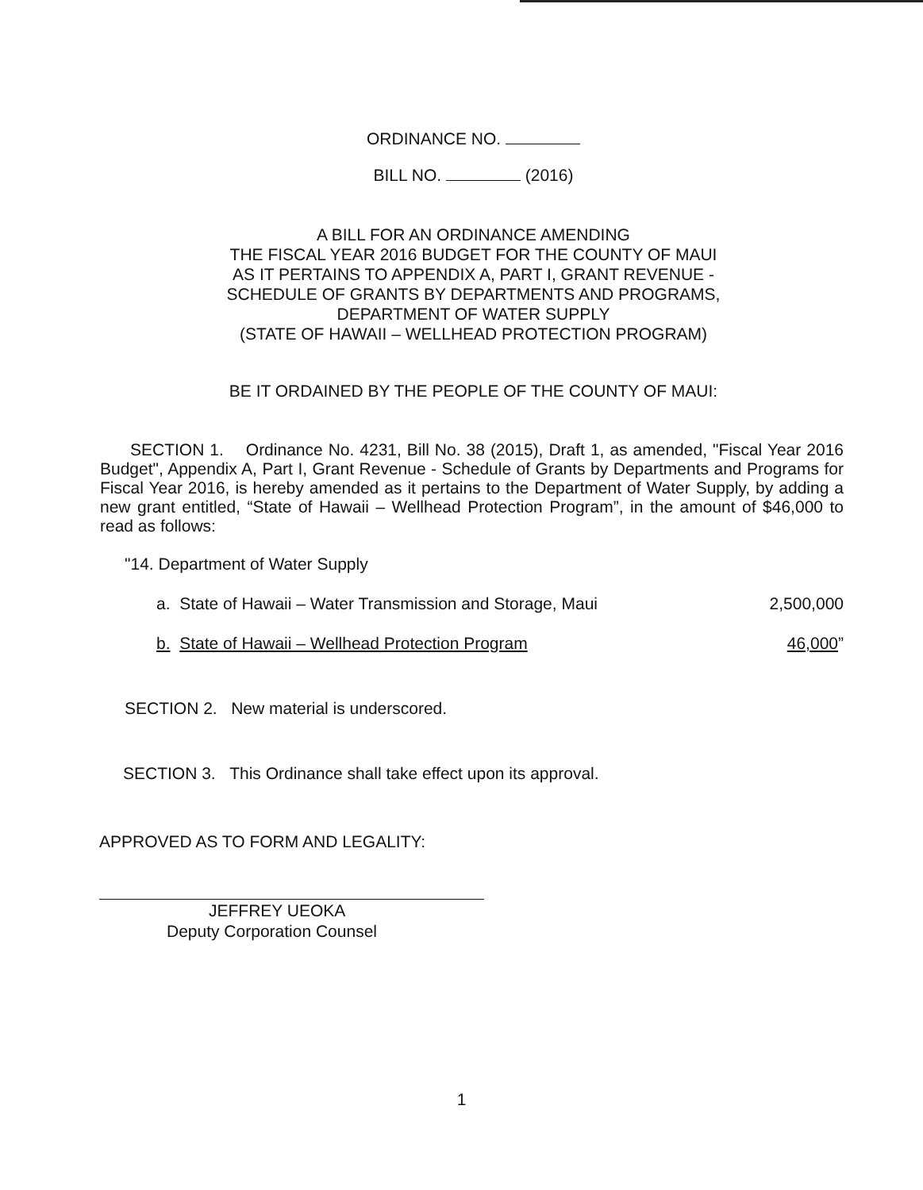ORDINANCE NO.
BILL NO. (2016)
A BILL FOR AN ORDINANCE AMENDING
THE FISCAL YEAR 2016 BUDGET FOR THE COUNTY OF MAUI
AS IT PERTAINS TO APPENDIX A, PART I, GRANT REVENUE -
SCHEDULE OF GRANTS BY DEPARTMENTS AND PROGRAMS,
DEPARTMENT OF WATER SUPPLY
(STATE OF HAWAII – WELLHEAD PROTECTION PROGRAM)
BE IT ORDAINED BY THE PEOPLE OF THE COUNTY OF MAUI:
SECTION 1. Ordinance No. 4231, Bill No. 38 (2015), Draft 1, as amended, "Fiscal Year 2016 Budget", Appendix A, Part I, Grant Revenue - Schedule of Grants by Departments and Programs for Fiscal Year 2016, is hereby amended as it pertains to the Department of Water Supply, by adding a new grant entitled, “State of Hawaii – Wellhead Protection Program”, in the amount of $46,000 to read as follows:
"14. Department of Water Supply
a. State of Hawaii – Water Transmission and Storage, Maui 2,500,000
b. State of Hawaii – Wellhead Protection Program 46,000”
SECTION 2. New material is underscored.
SECTION 3. This Ordinance shall take effect upon its approval.
APPROVED AS TO FORM AND LEGALITY:
JEFFREY UEOKA
Deputy Corporation Counsel
1